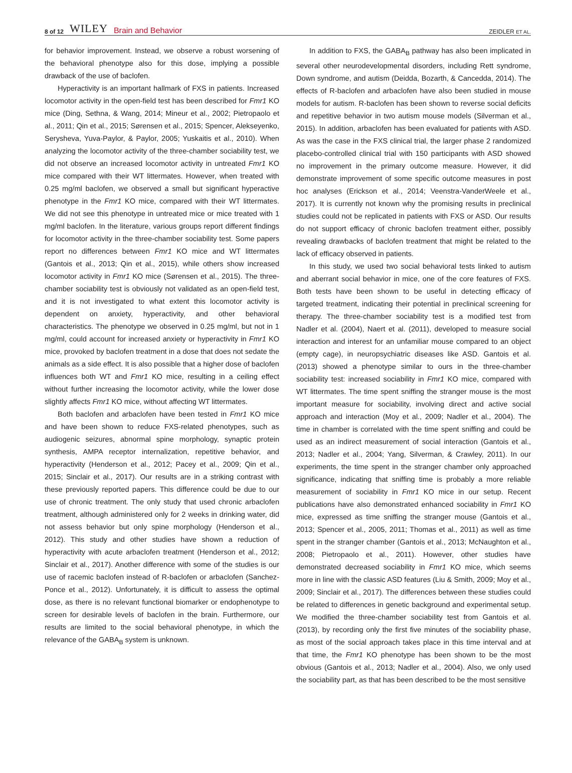8 of 12 WILEY Brain and Behavior
ZEIDLER ET AL.
for behavior improvement. Instead, we observe a robust worsening of the behavioral phenotype also for this dose, implying a possible drawback of the use of baclofen.
Hyperactivity is an important hallmark of FXS in patients. Increased locomotor activity in the open-field test has been described for Fmr1 KO mice (Ding, Sethna, & Wang, 2014; Mineur et al., 2002; Pietropaolo et al., 2011; Qin et al., 2015; Sørensen et al., 2015; Spencer, Alekseyenko, Serysheva, Yuva-Paylor, & Paylor, 2005; Yuskaitis et al., 2010). When analyzing the locomotor activity of the three-chamber sociability test, we did not observe an increased locomotor activity in untreated Fmr1 KO mice compared with their WT littermates. However, when treated with 0.25 mg/ml baclofen, we observed a small but significant hyperactive phenotype in the Fmr1 KO mice, compared with their WT littermates. We did not see this phenotype in untreated mice or mice treated with 1 mg/ml baclofen. In the literature, various groups report different findings for locomotor activity in the three-chamber sociability test. Some papers report no differences between Fmr1 KO mice and WT littermates (Gantois et al., 2013; Qin et al., 2015), while others show increased locomotor activity in Fmr1 KO mice (Sørensen et al., 2015). The three-chamber sociability test is obviously not validated as an open-field test, and it is not investigated to what extent this locomotor activity is dependent on anxiety, hyperactivity, and other behavioral characteristics. The phenotype we observed in 0.25 mg/ml, but not in 1 mg/ml, could account for increased anxiety or hyperactivity in Fmr1 KO mice, provoked by baclofen treatment in a dose that does not sedate the animals as a side effect. It is also possible that a higher dose of baclofen influences both WT and Fmr1 KO mice, resulting in a ceiling effect without further increasing the locomotor activity, while the lower dose slightly affects Fmr1 KO mice, without affecting WT littermates.
Both baclofen and arbaclofen have been tested in Fmr1 KO mice and have been shown to reduce FXS-related phenotypes, such as audiogenic seizures, abnormal spine morphology, synaptic protein synthesis, AMPA receptor internalization, repetitive behavior, and hyperactivity (Henderson et al., 2012; Pacey et al., 2009; Qin et al., 2015; Sinclair et al., 2017). Our results are in a striking contrast with these previously reported papers. This difference could be due to our use of chronic treatment. The only study that used chronic arbaclofen treatment, although administered only for 2 weeks in drinking water, did not assess behavior but only spine morphology (Henderson et al., 2012). This study and other studies have shown a reduction of hyperactivity with acute arbaclofen treatment (Henderson et al., 2012; Sinclair et al., 2017). Another difference with some of the studies is our use of racemic baclofen instead of R-baclofen or arbaclofen (Sanchez-Ponce et al., 2012). Unfortunately, it is difficult to assess the optimal dose, as there is no relevant functional biomarker or endophenotype to screen for desirable levels of baclofen in the brain. Furthermore, our results are limited to the social behavioral phenotype, in which the relevance of the GABA<sub>B</sub> system is unknown.
In addition to FXS, the GABA<sub>B</sub> pathway has also been implicated in several other neurodevelopmental disorders, including Rett syndrome, Down syndrome, and autism (Deidda, Bozarth, & Cancedda, 2014). The effects of R-baclofen and arbaclofen have also been studied in mouse models for autism. R-baclofen has been shown to reverse social deficits and repetitive behavior in two autism mouse models (Silverman et al., 2015). In addition, arbaclofen has been evaluated for patients with ASD. As was the case in the FXS clinical trial, the larger phase 2 randomized placebo-controlled clinical trial with 150 participants with ASD showed no improvement in the primary outcome measure. However, it did demonstrate improvement of some specific outcome measures in post hoc analyses (Erickson et al., 2014; Veenstra-VanderWeele et al., 2017). It is currently not known why the promising results in preclinical studies could not be replicated in patients with FXS or ASD. Our results do not support efficacy of chronic baclofen treatment either, possibly revealing drawbacks of baclofen treatment that might be related to the lack of efficacy observed in patients.
In this study, we used two social behavioral tests linked to autism and aberrant social behavior in mice, one of the core features of FXS. Both tests have been shown to be useful in detecting efficacy of targeted treatment, indicating their potential in preclinical screening for therapy. The three-chamber sociability test is a modified test from Nadler et al. (2004), Naert et al. (2011), developed to measure social interaction and interest for an unfamiliar mouse compared to an object (empty cage), in neuropsychiatric diseases like ASD. Gantois et al. (2013) showed a phenotype similar to ours in the three-chamber sociability test: increased sociability in Fmr1 KO mice, compared with WT littermates. The time spent sniffing the stranger mouse is the most important measure for sociability, involving direct and active social approach and interaction (Moy et al., 2009; Nadler et al., 2004). The time in chamber is correlated with the time spent sniffing and could be used as an indirect measurement of social interaction (Gantois et al., 2013; Nadler et al., 2004; Yang, Silverman, & Crawley, 2011). In our experiments, the time spent in the stranger chamber only approached significance, indicating that sniffing time is probably a more reliable measurement of sociability in Fmr1 KO mice in our setup. Recent publications have also demonstrated enhanced sociability in Fmr1 KO mice, expressed as time sniffing the stranger mouse (Gantois et al., 2013; Spencer et al., 2005, 2011; Thomas et al., 2011) as well as time spent in the stranger chamber (Gantois et al., 2013; McNaughton et al., 2008; Pietropaolo et al., 2011). However, other studies have demonstrated decreased sociability in Fmr1 KO mice, which seems more in line with the classic ASD features (Liu & Smith, 2009; Moy et al., 2009; Sinclair et al., 2017). The differences between these studies could be related to differences in genetic background and experimental setup. We modified the three-chamber sociability test from Gantois et al. (2013), by recording only the first five minutes of the sociability phase, as most of the social approach takes place in this time interval and at that time, the Fmr1 KO phenotype has been shown to be the most obvious (Gantois et al., 2013; Nadler et al., 2004). Also, we only used the sociability part, as that has been described to be the most sensitive